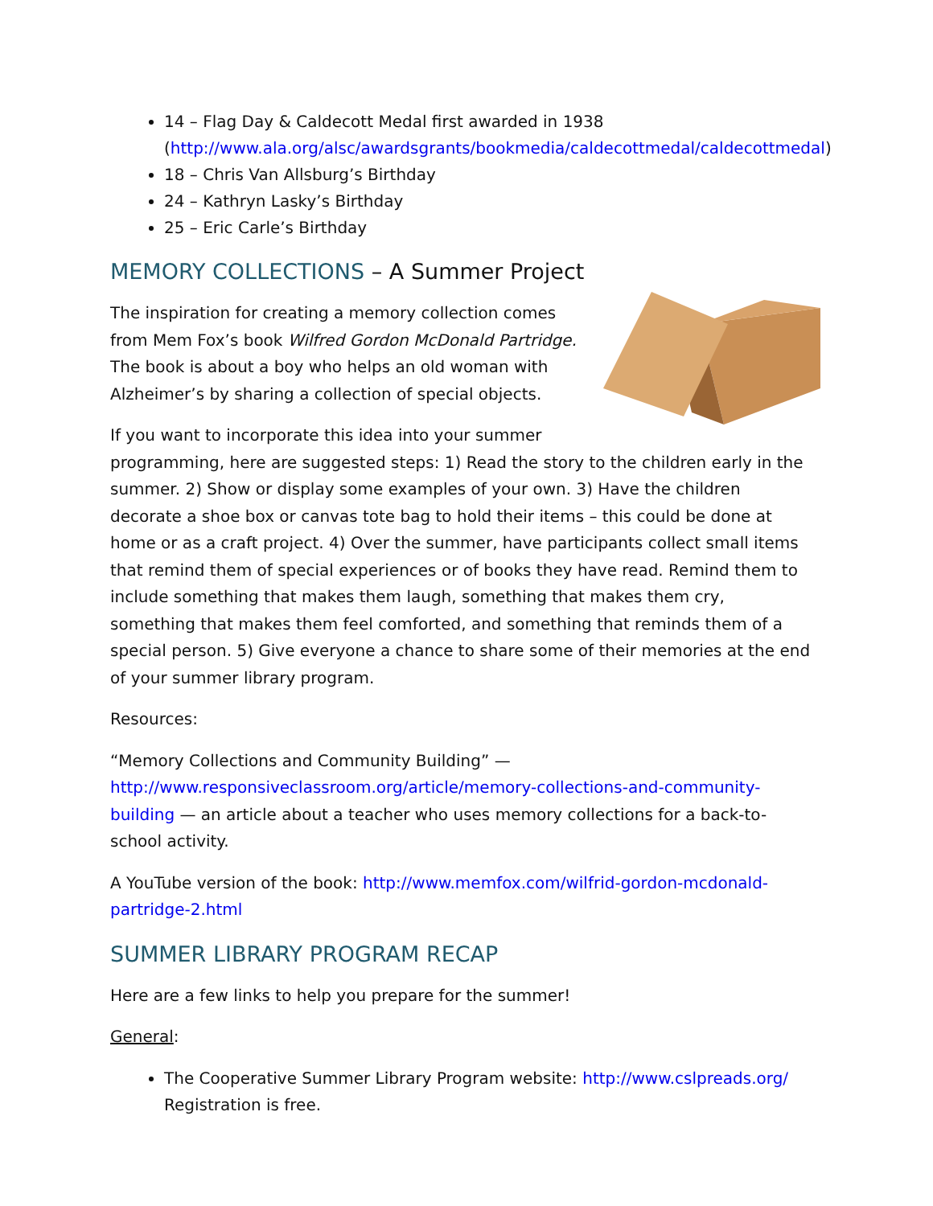14 – Flag Day & Caldecott Medal first awarded in 1938 (http://www.ala.org/alsc/awardsgrants/bookmedia/caldecottmedal/caldecottmedal)
18 – Chris Van Allsburg’s Birthday
24 – Kathryn Lasky’s Birthday
25 – Eric Carle’s Birthday
MEMORY COLLECTIONS – A Summer Project
The inspiration for creating a memory collection comes from Mem Fox’s book Wilfred Gordon McDonald Partridge. The book is about a boy who helps an old woman with Alzheimer’s by sharing a collection of special objects.
If you want to incorporate this idea into your summer programming, here are suggested steps: 1) Read the story to the children early in the summer. 2) Show or display some examples of your own. 3) Have the children decorate a shoe box or canvas tote bag to hold their items – this could be done at home or as a craft project. 4) Over the summer, have participants collect small items that remind them of special experiences or of books they have read. Remind them to include something that makes them laugh, something that makes them cry, something that makes them feel comforted, and something that reminds them of a special person. 5) Give everyone a chance to share some of their memories at the end of your summer library program.
Resources:
“Memory Collections and Community Building” — http://www.responsiveclassroom.org/article/memory-collections-and-community-building — an article about a teacher who uses memory collections for a back-to-school activity.
A YouTube version of the book: http://www.memfox.com/wilfrid-gordon-mcdonald-partridge-2.html
SUMMER LIBRARY PROGRAM RECAP
Here are a few links to help you prepare for the summer!
General:
The Cooperative Summer Library Program website: http://www.cslpreads.org/ Registration is free.